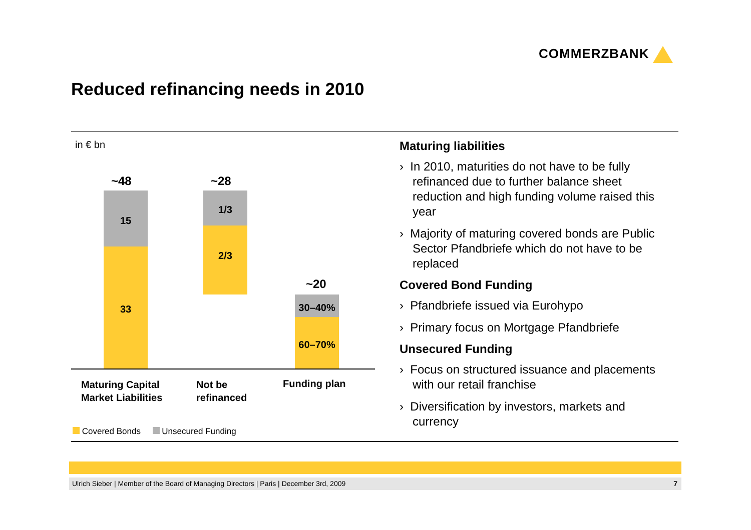COMMERZBANK
Reduced refinancing needs in 2010
in € bn
~48
15
33
~28
1/3
2/3
~20
30–40%
60–70%
Maturing Capital
Market Liabilities
Not be
refinanced
Funding plan
Covered Bonds Unsecured Funding
Maturing liabilities
› In 2010, maturities do not have to be fully refinanced due to further balance sheet reduction and high funding volume raised this year
› Majority of maturing covered bonds are Public Sector Pfandbriefe which do not have to be replaced
Covered Bond Funding
› Pfandbriefe issued via Eurohypo
› Primary focus on Mortgage Pfandbriefe
Unsecured Funding
› Focus on structured issuance and placements with our retail franchise
› Diversification by investors, markets and currency
Ulrich Sieber | Member of the Board of Managing Directors | Paris | December 3rd, 2009 7